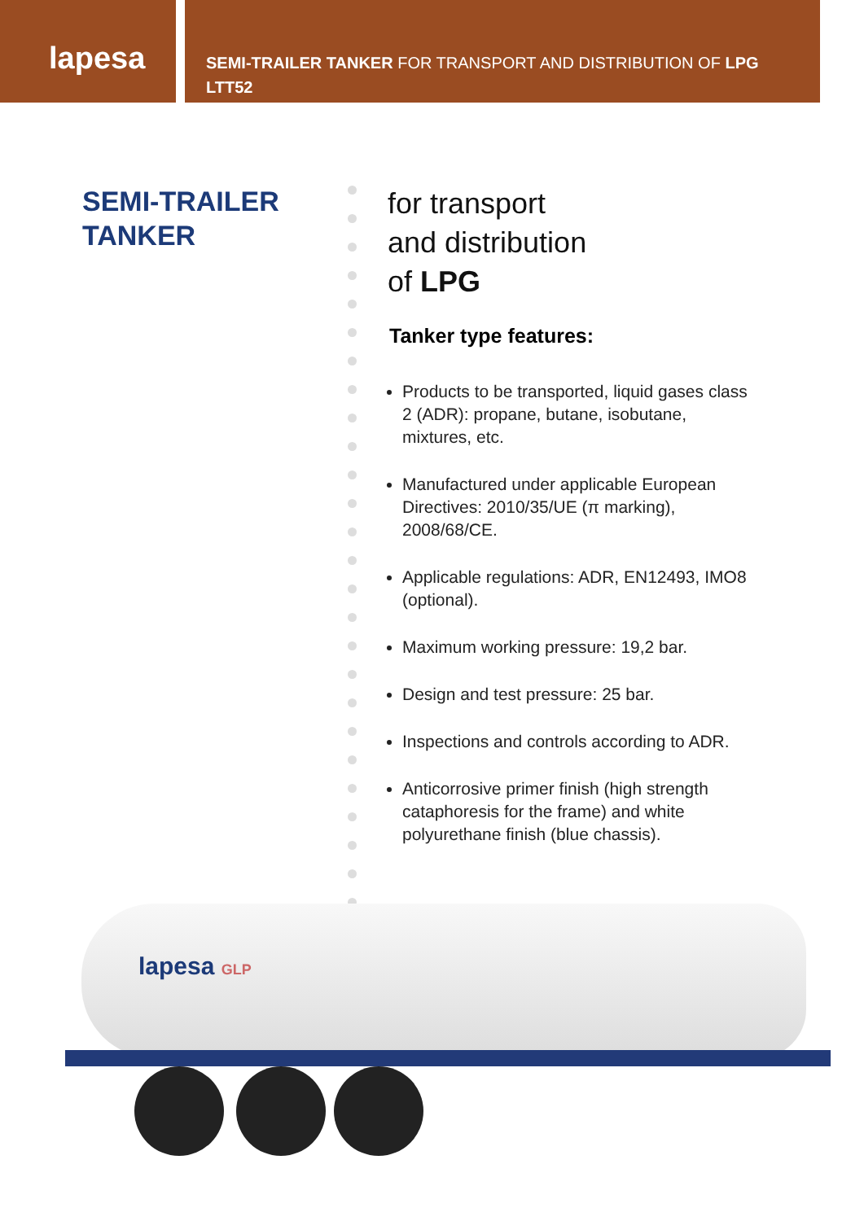lapesa
SEMI-TRAILER TANKER FOR TRANSPORT AND DISTRIBUTION OF LPG
LTT52
SEMI-TRAILER
TANKER
for transport
and distribution
of LPG
Tanker type features:
Products to be transported, liquid gases class 2 (ADR): propane, butane, isobutane, mixtures, etc.
Manufactured under applicable European Directives: 2010/35/UE (π marking), 2008/68/CE.
Applicable regulations: ADR, EN12493, IMO8 (optional).
Maximum working pressure: 19,2 bar.
Design and test pressure: 25 bar.
Inspections and controls according to ADR.
Anticorrosive primer finish (high strength cataphoresis for the frame) and white polyurethane finish (blue chassis).
lapesa GLP